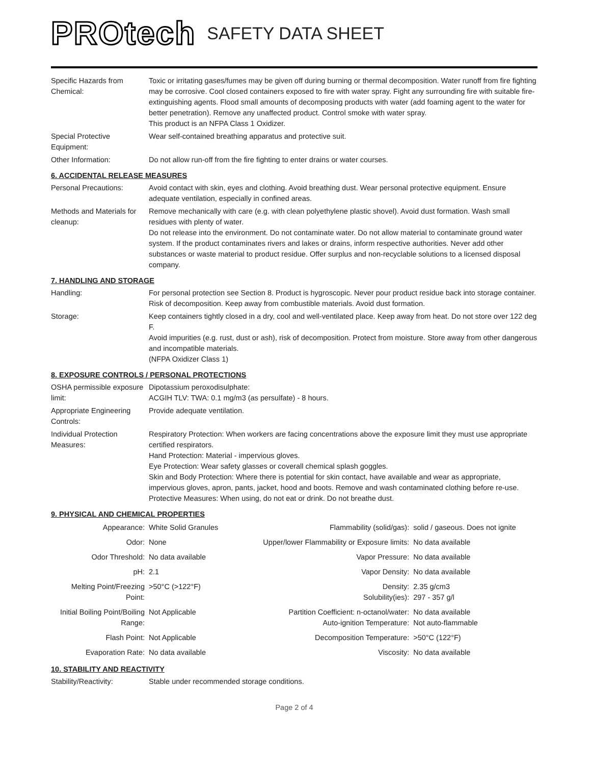PROtech SAFETY DATA SHEET
| Specific Hazards from Chemical: | Toxic or irritating gases/fumes may be given off during burning or thermal decomposition. Water runoff from fire fighting may be corrosive. Cool closed containers exposed to fire with water spray. Fight any surrounding fire with suitable fire-extinguishing agents. Flood small amounts of decomposing products with water (add foaming agent to the water for better penetration). Remove any unaffected product. Control smoke with water spray. This product is an NFPA Class 1 Oxidizer. |
| Special Protective Equipment: | Wear self-contained breathing apparatus and protective suit. |
| Other Information: | Do not allow run-off from the fire fighting to enter drains or water courses. |
6. ACCIDENTAL RELEASE MEASURES
| Personal Precautions: | Avoid contact with skin, eyes and clothing. Avoid breathing dust. Wear personal protective equipment. Ensure adequate ventilation, especially in confined areas. |
| Methods and Materials for cleanup: | Remove mechanically with care (e.g. with clean polyethylene plastic shovel). Avoid dust formation. Wash small residues with plenty of water. Do not release into the environment. Do not contaminate water. Do not allow material to contaminate ground water system. If the product contaminates rivers and lakes or drains, inform respective authorities. Never add other substances or waste material to product residue. Offer surplus and non-recyclable solutions to a licensed disposal company. |
7. HANDLING AND STORAGE
| Handling: | For personal protection see Section 8. Product is hygroscopic. Never pour product residue back into storage container. Risk of decomposition. Keep away from combustible materials. Avoid dust formation. |
| Storage: | Keep containers tightly closed in a dry, cool and well-ventilated place. Keep away from heat. Do not store over 122 deg F. Avoid impurities (e.g. rust, dust or ash), risk of decomposition. Protect from moisture. Store away from other dangerous and incompatible materials. (NFPA Oxidizer Class 1) |
8. EXPOSURE CONTROLS / PERSONAL PROTECTIONS
| OSHA permissible exposure limit: | Dipotassium peroxodisulphate: ACGIH TLV: TWA: 0.1 mg/m3 (as persulfate) - 8 hours. |
| Appropriate Engineering Controls: | Provide adequate ventilation. |
| Individual Protection Measures: | Respiratory Protection: When workers are facing concentrations above the exposure limit they must use appropriate certified respirators. Hand Protection: Material - impervious gloves. Eye Protection: Wear safety glasses or coverall chemical splash goggles. Skin and Body Protection: Where there is potential for skin contact, have available and wear as appropriate, impervious gloves, apron, pants, jacket, hood and boots. Remove and wash contaminated clothing before re-use. Protective Measures: When using, do not eat or drink. Do not breathe dust. |
9. PHYSICAL AND CHEMICAL PROPERTIES
| Appearance: | White Solid Granules | Flammability (solid/gas): | solid / gaseous. Does not ignite |
| Odor: | None | Upper/lower Flammability or Exposure limits: | No data available |
| Odor Threshold: | No data available | Vapor Pressure: | No data available |
| pH: | 2.1 | Vapor Density: | No data available |
| Melting Point/Freezing Point: | >50°C (>122°F) | Density: Solubility(ies): | 2.35 g/cm3 297 - 357 g/l |
| Initial Boiling Point/Boiling Range: | Not Applicable | Partition Coefficient: n-octanol/water: Auto-ignition Temperature: | No data available Not auto-flammable |
| Flash Point: | Not Applicable | Decomposition Temperature: | >50°C (122°F) |
| Evaporation Rate: | No data available | Viscosity: | No data available |
10. STABILITY AND REACTIVITY
| Stability/Reactivity: | Stable under recommended storage conditions. |
Page 2 of 4